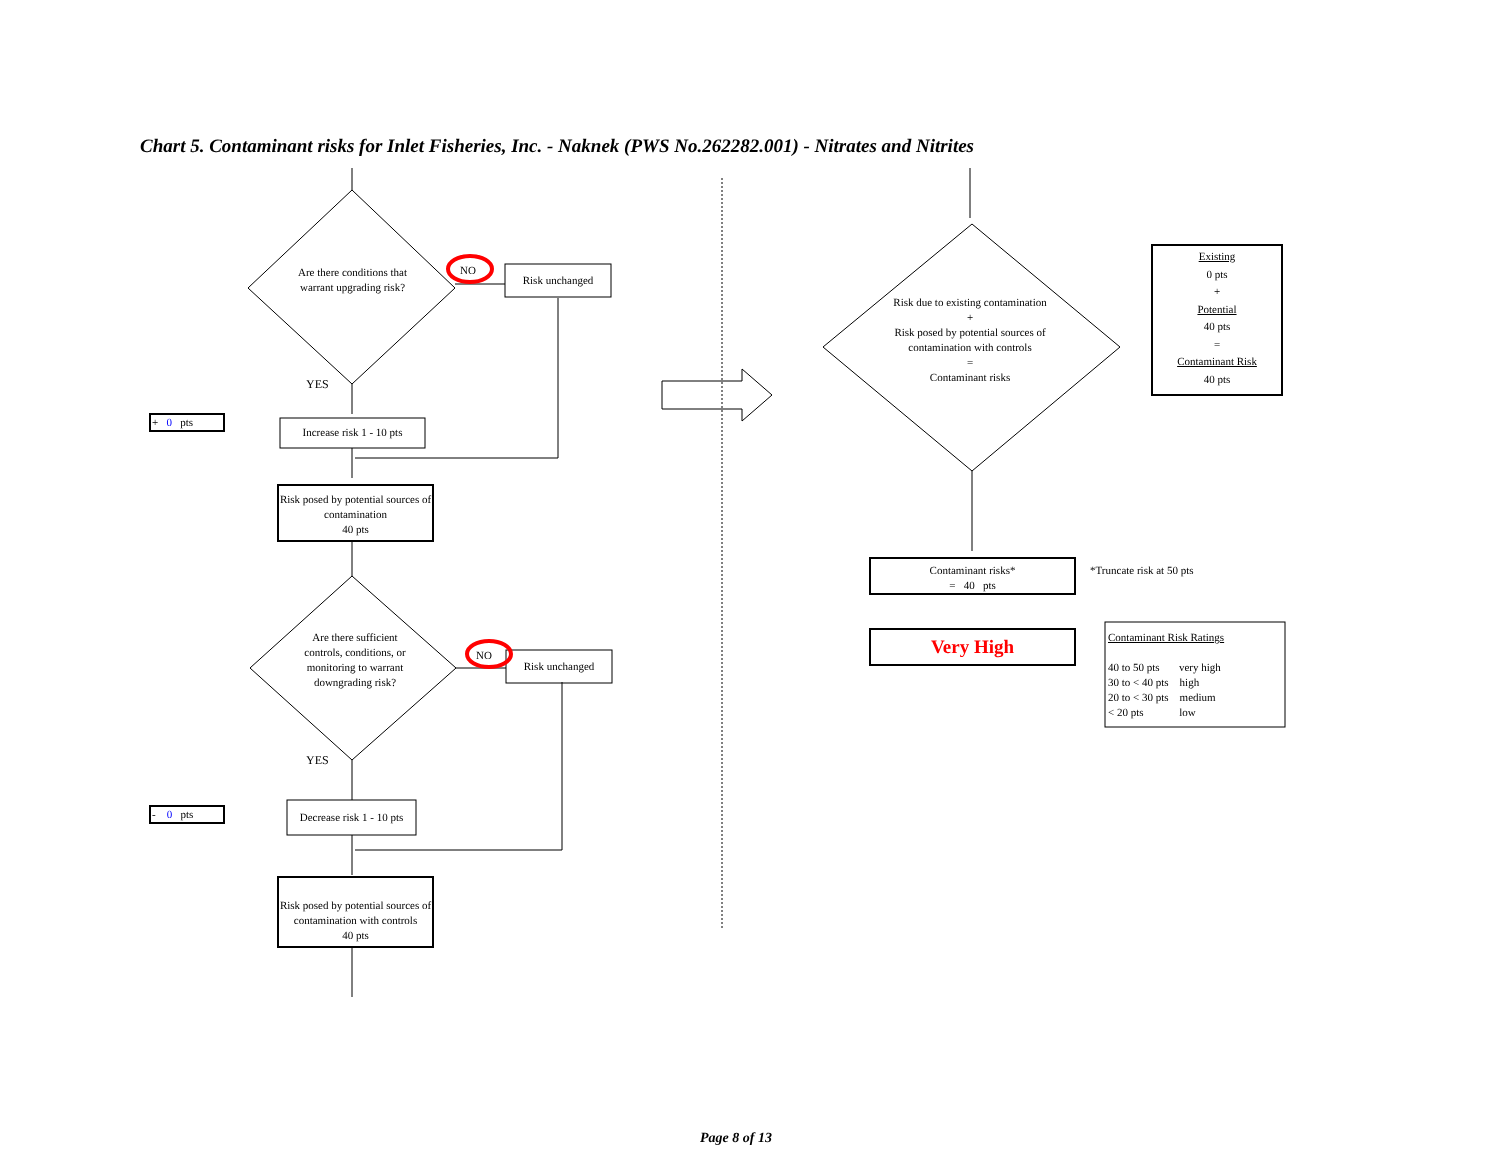Chart 5. Contaminant risks for Inlet Fisheries, Inc. - Naknek (PWS No.262282.001) - Nitrates and Nitrites
Are there conditions that warrant upgrading risk?
NO
Risk unchanged
YES
+ 0 pts
Increase risk 1 - 10 pts
Risk posed by potential sources of contamination
40 pts
Are there sufficient controls, conditions, or monitoring to warrant downgrading risk?
NO
Risk unchanged
YES
- 0 pts
Decrease risk 1 - 10 pts
Risk posed by potential sources of contamination with controls
40 pts
Risk due to existing contamination
+
Risk posed by potential sources of contamination with controls
=
Contaminant risks
Existing
0 pts
+
Potential
40 pts
=
Contaminant Risk
40 pts
Contaminant risks*
= 40 pts
*Truncate risk at 50 pts
Very High
Contaminant Risk Ratings
40 to 50 pts very high
30 to < 40 pts high
20 to < 30 pts medium
< 20 pts low
Page 8 of 13